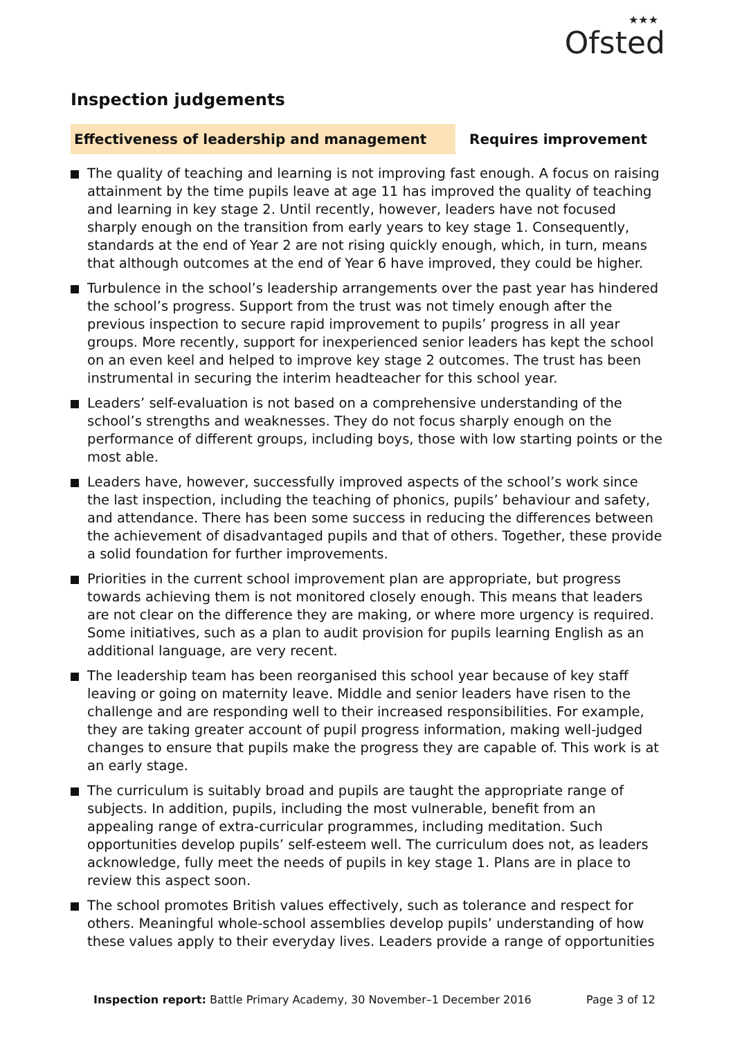★★★
Ofsted
Inspection judgements
Effectiveness of leadership and management
Requires improvement
The quality of teaching and learning is not improving fast enough. A focus on raising attainment by the time pupils leave at age 11 has improved the quality of teaching and learning in key stage 2. Until recently, however, leaders have not focused sharply enough on the transition from early years to key stage 1. Consequently, standards at the end of Year 2 are not rising quickly enough, which, in turn, means that although outcomes at the end of Year 6 have improved, they could be higher.
Turbulence in the school’s leadership arrangements over the past year has hindered the school’s progress. Support from the trust was not timely enough after the previous inspection to secure rapid improvement to pupils’ progress in all year groups. More recently, support for inexperienced senior leaders has kept the school on an even keel and helped to improve key stage 2 outcomes. The trust has been instrumental in securing the interim headteacher for this school year.
Leaders’ self-evaluation is not based on a comprehensive understanding of the school’s strengths and weaknesses. They do not focus sharply enough on the performance of different groups, including boys, those with low starting points or the most able.
Leaders have, however, successfully improved aspects of the school’s work since the last inspection, including the teaching of phonics, pupils’ behaviour and safety, and attendance. There has been some success in reducing the differences between the achievement of disadvantaged pupils and that of others. Together, these provide a solid foundation for further improvements.
Priorities in the current school improvement plan are appropriate, but progress towards achieving them is not monitored closely enough. This means that leaders are not clear on the difference they are making, or where more urgency is required. Some initiatives, such as a plan to audit provision for pupils learning English as an additional language, are very recent.
The leadership team has been reorganised this school year because of key staff leaving or going on maternity leave. Middle and senior leaders have risen to the challenge and are responding well to their increased responsibilities. For example, they are taking greater account of pupil progress information, making well-judged changes to ensure that pupils make the progress they are capable of. This work is at an early stage.
The curriculum is suitably broad and pupils are taught the appropriate range of subjects. In addition, pupils, including the most vulnerable, benefit from an appealing range of extra-curricular programmes, including meditation. Such opportunities develop pupils’ self-esteem well. The curriculum does not, as leaders acknowledge, fully meet the needs of pupils in key stage 1. Plans are in place to review this aspect soon.
The school promotes British values effectively, such as tolerance and respect for others. Meaningful whole-school assemblies develop pupils’ understanding of how these values apply to their everyday lives. Leaders provide a range of opportunities
Inspection report: Battle Primary Academy, 30 November–1 December 2016
Page 3 of 12